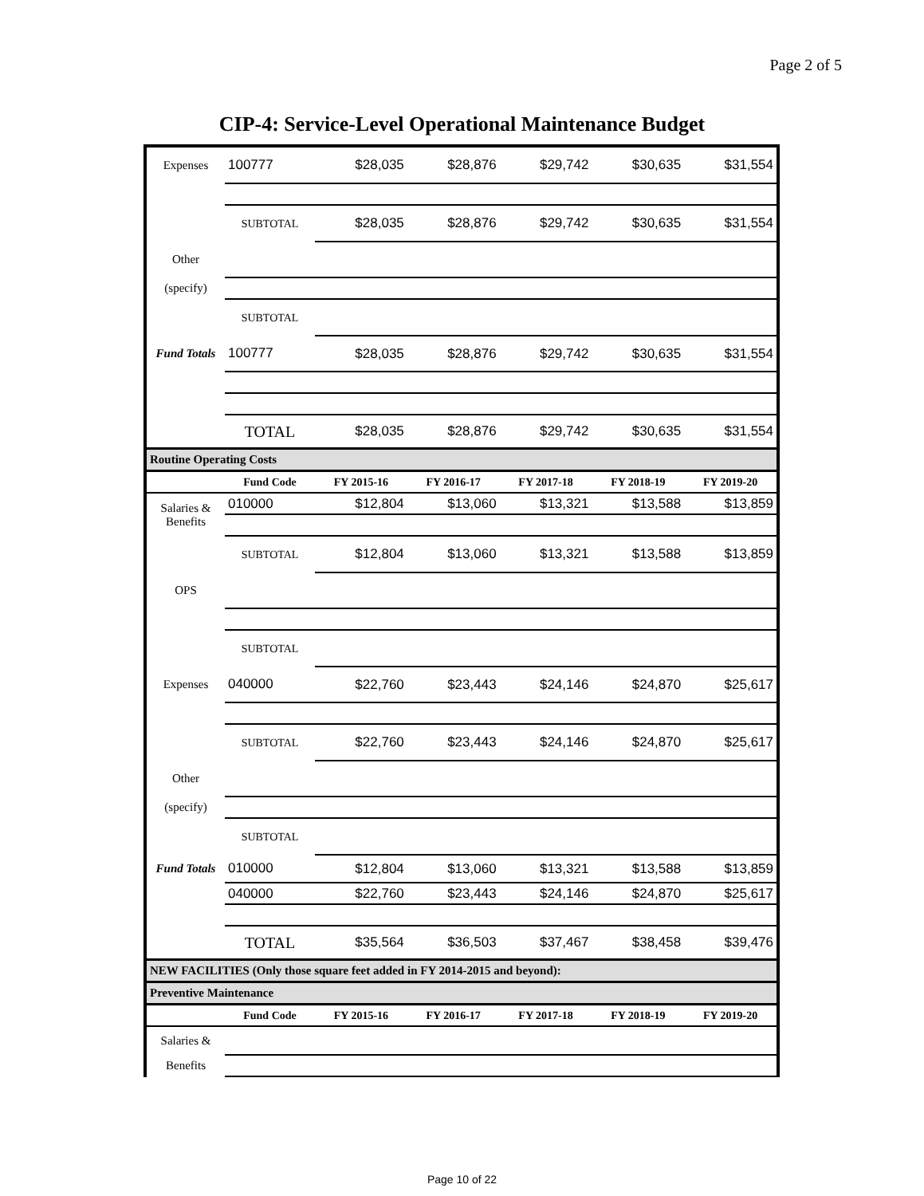Page 2 of 5
CIP-4: Service-Level Operational Maintenance Budget
| Expenses | 100777 | $28,035 | $28,876 | $29,742 | $30,635 | $31,554 |
| | SUBTOTAL | $28,035 | $28,876 | $29,742 | $30,635 | $31,554 |
| Other | | | | | | |
| (specify) | | | | | | |
| | SUBTOTAL | | | | | |
| Fund Totals | 100777 | $28,035 | $28,876 | $29,742 | $30,635 | $31,554 |
| | TOTAL | $28,035 | $28,876 | $29,742 | $30,635 | $31,554 |
| Routine Operating Costs | | | | | | |
| | Fund Code | FY 2015-16 | FY 2016-17 | FY 2017-18 | FY 2018-19 | FY 2019-20 |
| Salaries & Benefits | 010000 | $12,804 | $13,060 | $13,321 | $13,588 | $13,859 |
| | SUBTOTAL | $12,804 | $13,060 | $13,321 | $13,588 | $13,859 |
| OPS | | | | | | |
| | SUBTOTAL | | | | | |
| Expenses | 040000 | $22,760 | $23,443 | $24,146 | $24,870 | $25,617 |
| | SUBTOTAL | $22,760 | $23,443 | $24,146 | $24,870 | $25,617 |
| Other | | | | | | |
| (specify) | | | | | | |
| | SUBTOTAL | | | | | |
| Fund Totals | 010000 | $12,804 | $13,060 | $13,321 | $13,588 | $13,859 |
| | 040000 | $22,760 | $23,443 | $24,146 | $24,870 | $25,617 |
| | TOTAL | $35,564 | $36,503 | $37,467 | $38,458 | $39,476 |
| NEW FACILITIES (Only those square feet added in FY 2014-2015 and beyond): | | | | | | |
| Preventive Maintenance | | | | | | |
| | Fund Code | FY 2015-16 | FY 2016-17 | FY 2017-18 | FY 2018-19 | FY 2019-20 |
| Salaries & | | | | | | |
| Benefits | | | | | | |
Page 10 of 22